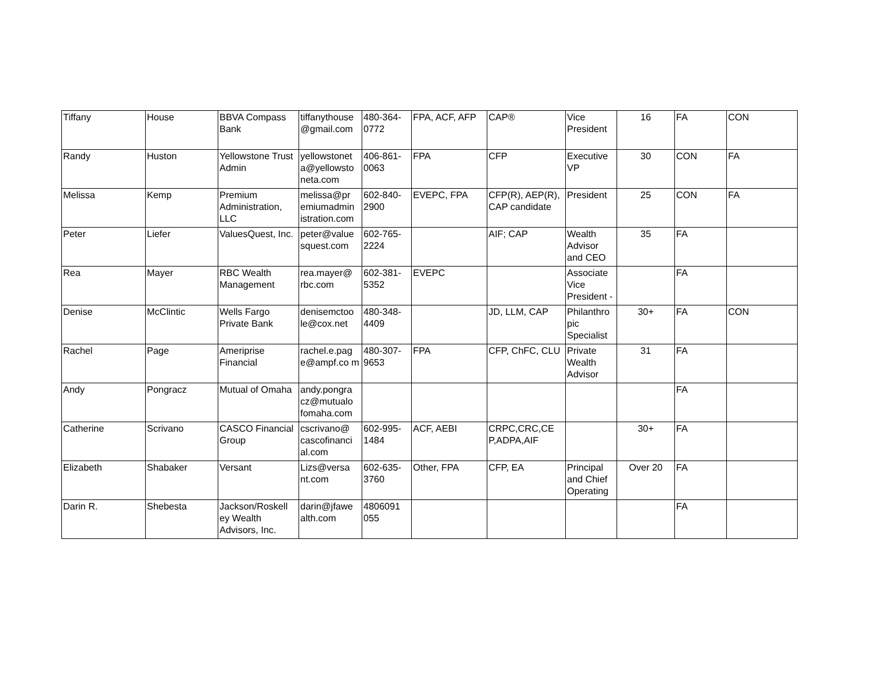| Tiffany | House | BBVA Compass Bank | tiffanythouse @gmail.com | 480-364-0772 | FPA, ACF, AFP | CAP® | Vice President | 16 | FA | CON |
| Randy | Huston | Yellowstone Trust Admin | yellowstonet a@yellowsto neta.com | 406-861-0063 | FPA | CFP | Executive VP | 30 | CON | FA |
| Melissa | Kemp | Premium Administration, LLC | melissa@pr emiumadmin istration.com | 602-840-2900 | EVEPC, FPA | CFP(R), AEP(R), CAP candidate | President | 25 | CON | FA |
| Peter | Liefer | ValuesQuest, Inc. | peter@value squest.com | 602-765-2224 | | AIF; CAP | Wealth Advisor and CEO | 35 | FA | |
| Rea | Mayer | RBC Wealth Management | rea.mayer@ rbc.com | 602-381-5352 | EVEPC | | Associate Vice President - | | FA | |
| Denise | McClintic | Wells Fargo Private Bank | denisemctoo le@cox.net | 480-348-4409 | | JD, LLM, CAP | Philanthro pic Specialist | 30+ | FA | CON |
| Rachel | Page | Ameriprise Financial | rachel.e.pag e@ampf.co m | 480-307-9653 | FPA | CFP, ChFC, CLU | Private Wealth Advisor | 31 | FA | |
| Andy | Pongracz | Mutual of Omaha | andy.pongra cz@mutualo fomaha.com | | | | | | FA | |
| Catherine | Scrivano | CASCO Financial Group | cscrivano@ cascofinanci al.com | 602-995-1484 | ACF, AEBI | CRPC,CRC,CE P,ADPA,AIF | | 30+ | FA | |
| Elizabeth | Shabaker | Versant | Lizs@versa nt.com | 602-635-3760 | Other, FPA | CFP, EA | Principal and Chief Operating | Over 20 | FA | |
| Darin R. | Shebesta | Jackson/Roskell ey Wealth Advisors, Inc. | darin@jfawe alth.com | 4806091 055 | | | | | FA | |